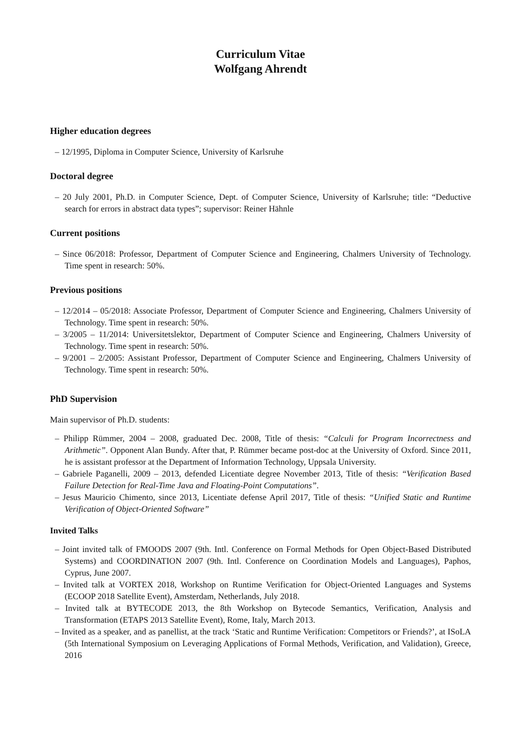Curriculum Vitae
Wolfgang Ahrendt
Higher education degrees
– 12/1995, Diploma in Computer Science, University of Karlsruhe
Doctoral degree
– 20 July 2001, Ph.D. in Computer Science, Dept. of Computer Science, University of Karlsruhe; title: “Deductive search for errors in abstract data types”; supervisor: Reiner Hähnle
Current positions
– Since 06/2018: Professor, Department of Computer Science and Engineering, Chalmers University of Technology. Time spent in research: 50%.
Previous positions
– 12/2014 – 05/2018: Associate Professor, Department of Computer Science and Engineering, Chalmers University of Technology. Time spent in research: 50%.
– 3/2005 – 11/2014: Universitetslektor, Department of Computer Science and Engineering, Chalmers University of Technology. Time spent in research: 50%.
– 9/2001 – 2/2005: Assistant Professor, Department of Computer Science and Engineering, Chalmers University of Technology. Time spent in research: 50%.
PhD Supervision
Main supervisor of Ph.D. students:
– Philipp Rümmer, 2004 – 2008, graduated Dec. 2008, Title of thesis: “Calculi for Program Incorrectness and Arithmetic”. Opponent Alan Bundy. After that, P. Rümmer became post-doc at the University of Oxford. Since 2011, he is assistant professor at the Department of Information Technology, Uppsala University.
– Gabriele Paganelli, 2009 – 2013, defended Licentiate degree November 2013, Title of thesis: “Verification Based Failure Detection for Real-Time Java and Floating-Point Computations”.
– Jesus Mauricio Chimento, since 2013, Licentiate defense April 2017, Title of thesis: “Unified Static and Runtime Verification of Object-Oriented Software”
Invited Talks
– Joint invited talk of FMOODS 2007 (9th. Intl. Conference on Formal Methods for Open Object-Based Distributed Systems) and COORDINATION 2007 (9th. Intl. Conference on Coordination Models and Languages), Paphos, Cyprus, June 2007.
– Invited talk at VORTEX 2018, Workshop on Runtime Verification for Object-Oriented Languages and Systems (ECOOP 2018 Satellite Event), Amsterdam, Netherlands, July 2018.
– Invited talk at BYTECODE 2013, the 8th Workshop on Bytecode Semantics, Verification, Analysis and Transformation (ETAPS 2013 Satellite Event), Rome, Italy, March 2013.
– Invited as a speaker, and as panellist, at the track ‘Static and Runtime Verification: Competitors or Friends?’, at ISoLA (5th International Symposium on Leveraging Applications of Formal Methods, Verification, and Validation), Greece, 2016